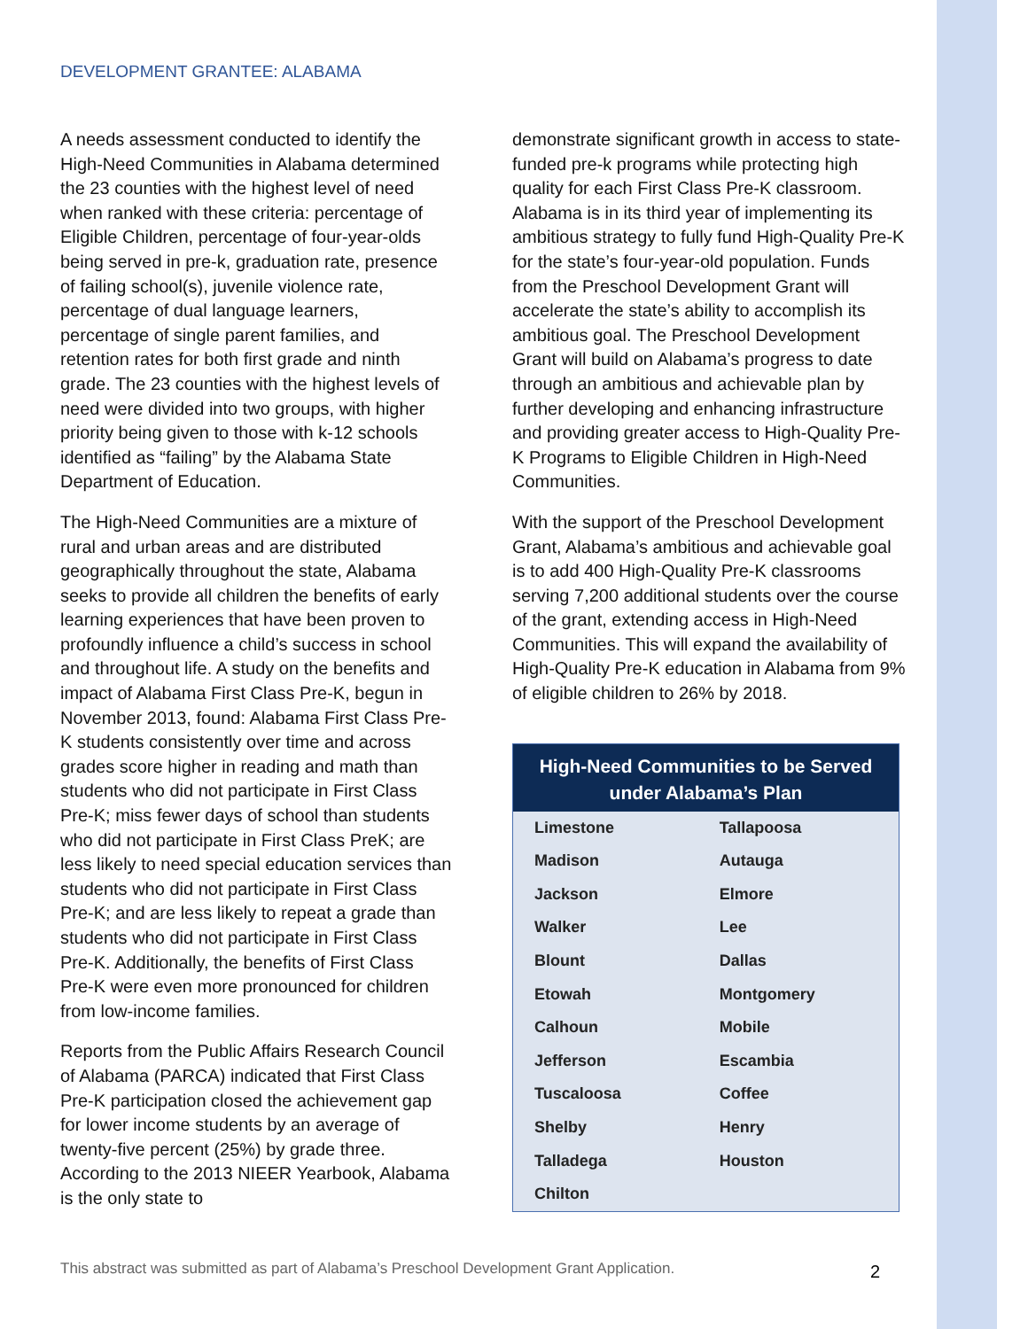DEVELOPMENT GRANTEE: ALABAMA
A needs assessment conducted to identify the High-Need Communities in Alabama determined the 23 counties with the highest level of need when ranked with these criteria: percentage of Eligible Children, percentage of four-year-olds being served in pre-k, graduation rate, presence of failing school(s), juvenile violence rate, percentage of dual language learners, percentage of single parent families, and retention rates for both first grade and ninth grade. The 23 counties with the highest levels of need were divided into two groups, with higher priority being given to those with k-12 schools identified as “failing” by the Alabama State Department of Education.
The High-Need Communities are a mixture of rural and urban areas and are distributed geographically throughout the state, Alabama seeks to provide all children the benefits of early learning experiences that have been proven to profoundly influence a child’s success in school and throughout life. A study on the benefits and impact of Alabama First Class Pre-K, begun in November 2013, found: Alabama First Class Pre-K students consistently over time and across grades score higher in reading and math than students who did not participate in First Class Pre-K; miss fewer days of school than students who did not participate in First Class PreK; are less likely to need special education services than students who did not participate in First Class Pre-K; and are less likely to repeat a grade than students who did not participate in First Class Pre-K. Additionally, the benefits of First Class Pre-K were even more pronounced for children from low-income families.
Reports from the Public Affairs Research Council of Alabama (PARCA) indicated that First Class Pre-K participation closed the achievement gap for lower income students by an average of twenty-five percent (25%) by grade three. According to the 2013 NIEER Yearbook, Alabama is the only state to
demonstrate significant growth in access to state-funded pre-k programs while protecting high quality for each First Class Pre-K classroom. Alabama is in its third year of implementing its ambitious strategy to fully fund High-Quality Pre-K for the state’s four-year-old population. Funds from the Preschool Development Grant will accelerate the state’s ability to accomplish its ambitious goal. The Preschool Development Grant will build on Alabama’s progress to date through an ambitious and achievable plan by further developing and enhancing infrastructure and providing greater access to High-Quality Pre-K Programs to Eligible Children in High-Need Communities.
With the support of the Preschool Development Grant, Alabama’s ambitious and achievable goal is to add 400 High-Quality Pre-K classrooms serving 7,200 additional students over the course of the grant, extending access in High-Need Communities. This will expand the availability of High-Quality Pre-K education in Alabama from 9% of eligible children to 26% by 2018.
| High-Need Communities to be Served under Alabama’s Plan | |
| --- | --- |
| Limestone | Tallapoosa |
| Madison | Autauga |
| Jackson | Elmore |
| Walker | Lee |
| Blount | Dallas |
| Etowah | Montgomery |
| Calhoun | Mobile |
| Jefferson | Escambia |
| Tuscaloosa | Coffee |
| Shelby | Henry |
| Talladega | Houston |
| Chilton | |
This abstract was submitted as part of Alabama’s Preschool Development Grant Application.
2